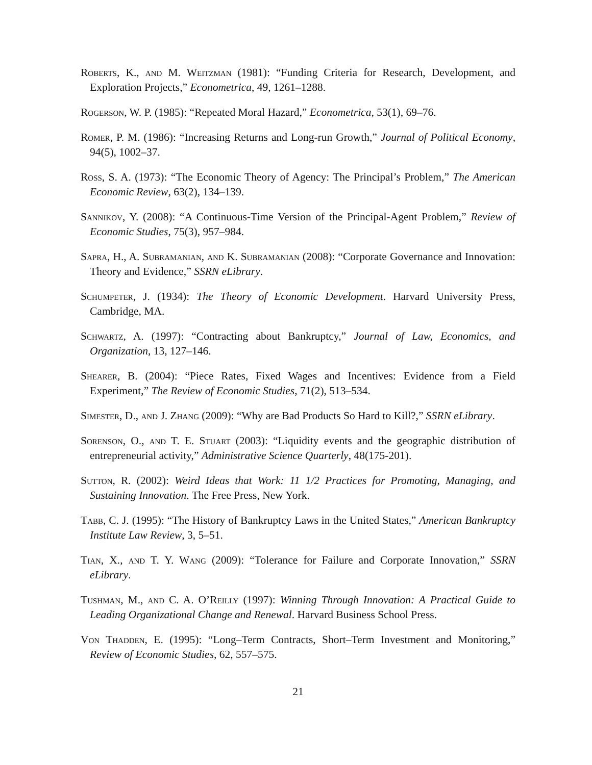Roberts, K., and M. Weitzman (1981): “Funding Criteria for Research, Development, and Exploration Projects,” Econometrica, 49, 1261–1288.
Rogerson, W. P. (1985): “Repeated Moral Hazard,” Econometrica, 53(1), 69–76.
Romer, P. M. (1986): “Increasing Returns and Long-run Growth,” Journal of Political Economy, 94(5), 1002–37.
Ross, S. A. (1973): “The Economic Theory of Agency: The Principal’s Problem,” The American Economic Review, 63(2), 134–139.
Sannikov, Y. (2008): “A Continuous-Time Version of the Principal-Agent Problem,” Review of Economic Studies, 75(3), 957–984.
Sapra, H., A. Subramanian, and K. Subramanian (2008): “Corporate Governance and Innovation: Theory and Evidence,” SSRN eLibrary.
Schumpeter, J. (1934): The Theory of Economic Development. Harvard University Press, Cambridge, MA.
Schwartz, A. (1997): “Contracting about Bankruptcy,” Journal of Law, Economics, and Organization, 13, 127–146.
Shearer, B. (2004): “Piece Rates, Fixed Wages and Incentives: Evidence from a Field Experiment,” The Review of Economic Studies, 71(2), 513–534.
Simester, D., and J. Zhang (2009): “Why are Bad Products So Hard to Kill?,” SSRN eLibrary.
Sorenson, O., and T. E. Stuart (2003): “Liquidity events and the geographic distribution of entrepreneurial activity,” Administrative Science Quarterly, 48(175-201).
Sutton, R. (2002): Weird Ideas that Work: 11 1/2 Practices for Promoting, Managing, and Sustaining Innovation. The Free Press, New York.
Tabb, C. J. (1995): “The History of Bankruptcy Laws in the United States,” American Bankruptcy Institute Law Review, 3, 5–51.
Tian, X., and T. Y. Wang (2009): “Tolerance for Failure and Corporate Innovation,” SSRN eLibrary.
Tushman, M., and C. A. O’Reilly (1997): Winning Through Innovation: A Practical Guide to Leading Organizational Change and Renewal. Harvard Business School Press.
Von Thadden, E. (1995): “Long–Term Contracts, Short–Term Investment and Monitoring,” Review of Economic Studies, 62, 557–575.
21